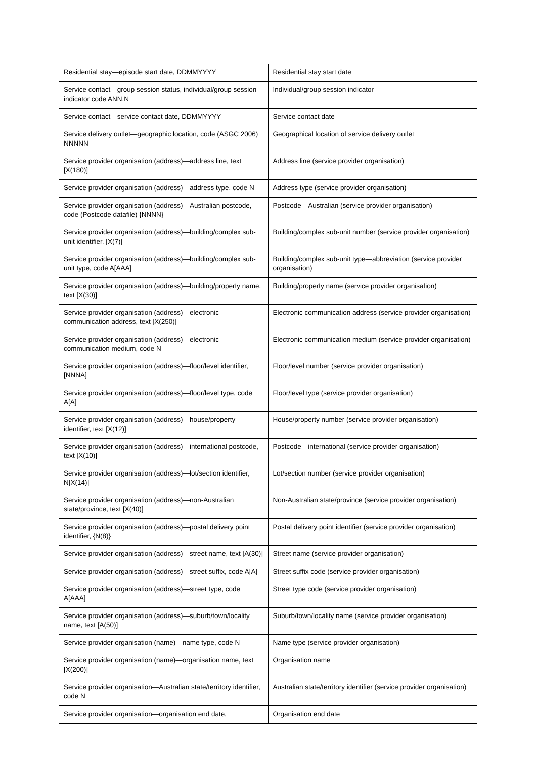| Residential stay—episode start date, DDMMYYYY | Residential stay start date |
| Service contact—group session status, individual/group session indicator code ANN.N | Individual/group session indicator |
| Service contact—service contact date, DDMMYYYY | Service contact date |
| Service delivery outlet—geographic location, code (ASGC 2006) NNNNN | Geographical location of service delivery outlet |
| Service provider organisation (address)—address line, text [X(180)] | Address line (service provider organisation) |
| Service provider organisation (address)—address type, code N | Address type (service provider organisation) |
| Service provider organisation (address)—Australian postcode, code (Postcode datafile) {NNNN} | Postcode—Australian (service provider organisation) |
| Service provider organisation (address)—building/complex sub-unit identifier, [X(7)] | Building/complex sub-unit number (service provider organisation) |
| Service provider organisation (address)—building/complex sub-unit type, code A[AAA] | Building/complex sub-unit type—abbreviation (service provider organisation) |
| Service provider organisation (address)—building/property name, text [X(30)] | Building/property name (service provider organisation) |
| Service provider organisation (address)—electronic communication address, text [X(250)] | Electronic communication address (service provider organisation) |
| Service provider organisation (address)—electronic communication medium, code N | Electronic communication medium (service provider organisation) |
| Service provider organisation (address)—floor/level identifier, [NNNA] | Floor/level number (service provider organisation) |
| Service provider organisation (address)—floor/level type, code A[A] | Floor/level type (service provider organisation) |
| Service provider organisation (address)—house/property identifier, text [X(12)] | House/property number (service provider organisation) |
| Service provider organisation (address)—international postcode, text [X(10)] | Postcode—international (service provider organisation) |
| Service provider organisation (address)—lot/section identifier, N[X(14)] | Lot/section number (service provider organisation) |
| Service provider organisation (address)—non-Australian state/province, text [X(40)] | Non-Australian state/province (service provider organisation) |
| Service provider organisation (address)—postal delivery point identifier, {N(8)} | Postal delivery point identifier (service provider organisation) |
| Service provider organisation (address)—street name, text [A(30)] | Street name (service provider organisation) |
| Service provider organisation (address)—street suffix, code A[A] | Street suffix code (service provider organisation) |
| Service provider organisation (address)—street type, code A[AAA] | Street type code (service provider organisation) |
| Service provider organisation (address)—suburb/town/locality name, text [A(50)] | Suburb/town/locality name (service provider organisation) |
| Service provider organisation (name)—name type, code N | Name type (service provider organisation) |
| Service provider organisation (name)—organisation name, text [X(200)] | Organisation name |
| Service provider organisation—Australian state/territory identifier, code N | Australian state/territory identifier (service provider organisation) |
| Service provider organisation—organisation end date, | Organisation end date |